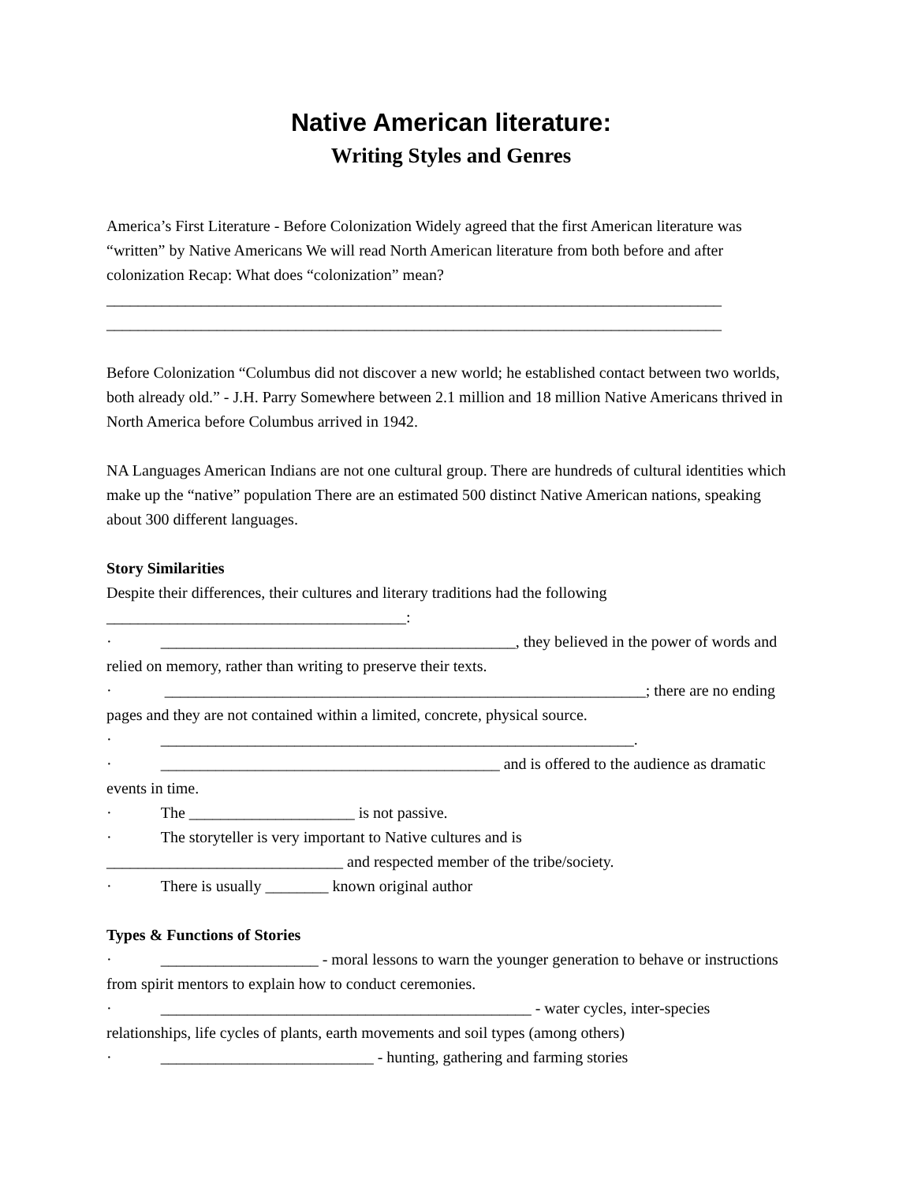Native American literature:
Writing Styles and Genres
America’s First Literature - Before Colonization Widely agreed that the first American literature was “written” by Native Americans We will read North American literature from both before and after colonization Recap: What does “colonization” mean?
______________________________________________________________________________
______________________________________________________________________________
Before Colonization “Columbus did not discover a new world; he established contact between two worlds, both already old.” - J.H. Parry Somewhere between 2.1 million and 18 million Native Americans thrived in North America before Columbus arrived in 1942.
NA Languages American Indians are not one cultural group. There are hundreds of cultural identities which make up the “native” population There are an estimated 500 distinct Native American nations, speaking about 300 different languages.
Story Similarities
Despite their differences, their cultures and literary traditions had the following
______________________________________:
· _____________________________________________, they believed in the power of words and relied on memory, rather than writing to preserve their texts.
· _____________________________________________________________; there are no ending pages and they are not contained within a limited, concrete, physical source.
· ____________________________________________________________.
· ___________________________________________ and is offered to the audience as dramatic events in time.
· The _____________________ is not passive.
· The storyteller is very important to Native cultures and is
______________________________ and respected member of the tribe/society.
· There is usually ________ known original author
Types & Functions of Stories
· ____________________ - moral lessons to warn the younger generation to behave or instructions from spirit mentors to explain how to conduct ceremonies.
· _______________________________________________ - water cycles, inter-species relationships, life cycles of plants, earth movements and soil types (among others)
· ___________________________ - hunting, gathering and farming stories